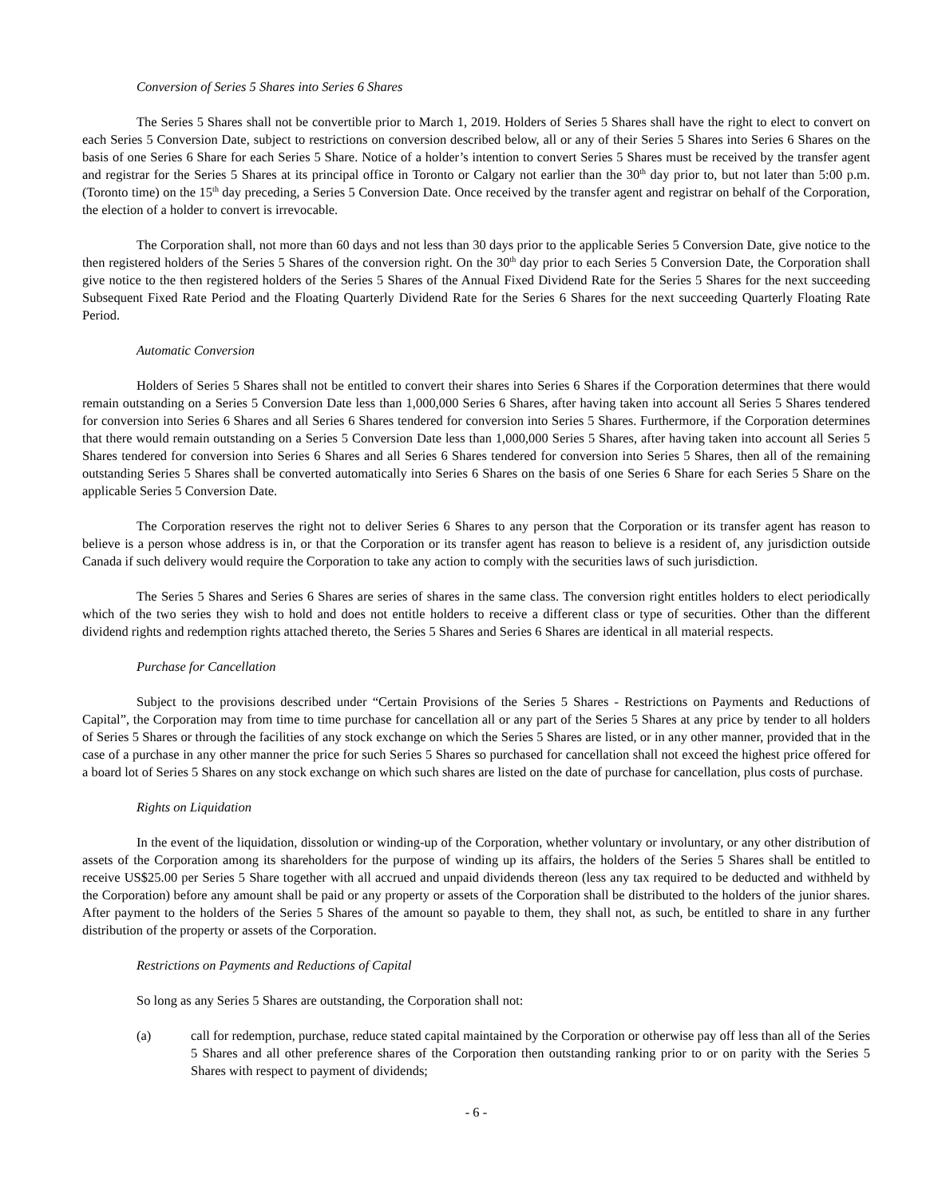Conversion of Series 5 Shares into Series 6 Shares
The Series 5 Shares shall not be convertible prior to March 1, 2019. Holders of Series 5 Shares shall have the right to elect to convert on each Series 5 Conversion Date, subject to restrictions on conversion described below, all or any of their Series 5 Shares into Series 6 Shares on the basis of one Series 6 Share for each Series 5 Share. Notice of a holder’s intention to convert Series 5 Shares must be received by the transfer agent and registrar for the Series 5 Shares at its principal office in Toronto or Calgary not earlier than the 30<sup>th</sup> day prior to, but not later than 5:00 p.m. (Toronto time) on the 15<sup>th</sup> day preceding, a Series 5 Conversion Date. Once received by the transfer agent and registrar on behalf of the Corporation, the election of a holder to convert is irrevocable.
The Corporation shall, not more than 60 days and not less than 30 days prior to the applicable Series 5 Conversion Date, give notice to the then registered holders of the Series 5 Shares of the conversion right. On the 30<sup>th</sup> day prior to each Series 5 Conversion Date, the Corporation shall give notice to the then registered holders of the Series 5 Shares of the Annual Fixed Dividend Rate for the Series 5 Shares for the next succeeding Subsequent Fixed Rate Period and the Floating Quarterly Dividend Rate for the Series 6 Shares for the next succeeding Quarterly Floating Rate Period.
Automatic Conversion
Holders of Series 5 Shares shall not be entitled to convert their shares into Series 6 Shares if the Corporation determines that there would remain outstanding on a Series 5 Conversion Date less than 1,000,000 Series 6 Shares, after having taken into account all Series 5 Shares tendered for conversion into Series 6 Shares and all Series 6 Shares tendered for conversion into Series 5 Shares. Furthermore, if the Corporation determines that there would remain outstanding on a Series 5 Conversion Date less than 1,000,000 Series 5 Shares, after having taken into account all Series 5 Shares tendered for conversion into Series 6 Shares and all Series 6 Shares tendered for conversion into Series 5 Shares, then all of the remaining outstanding Series 5 Shares shall be converted automatically into Series 6 Shares on the basis of one Series 6 Share for each Series 5 Share on the applicable Series 5 Conversion Date.
The Corporation reserves the right not to deliver Series 6 Shares to any person that the Corporation or its transfer agent has reason to believe is a person whose address is in, or that the Corporation or its transfer agent has reason to believe is a resident of, any jurisdiction outside Canada if such delivery would require the Corporation to take any action to comply with the securities laws of such jurisdiction.
The Series 5 Shares and Series 6 Shares are series of shares in the same class. The conversion right entitles holders to elect periodically which of the two series they wish to hold and does not entitle holders to receive a different class or type of securities. Other than the different dividend rights and redemption rights attached thereto, the Series 5 Shares and Series 6 Shares are identical in all material respects.
Purchase for Cancellation
Subject to the provisions described under “Certain Provisions of the Series 5 Shares - Restrictions on Payments and Reductions of Capital”, the Corporation may from time to time purchase for cancellation all or any part of the Series 5 Shares at any price by tender to all holders of Series 5 Shares or through the facilities of any stock exchange on which the Series 5 Shares are listed, or in any other manner, provided that in the case of a purchase in any other manner the price for such Series 5 Shares so purchased for cancellation shall not exceed the highest price offered for a board lot of Series 5 Shares on any stock exchange on which such shares are listed on the date of purchase for cancellation, plus costs of purchase.
Rights on Liquidation
In the event of the liquidation, dissolution or winding-up of the Corporation, whether voluntary or involuntary, or any other distribution of assets of the Corporation among its shareholders for the purpose of winding up its affairs, the holders of the Series 5 Shares shall be entitled to receive US$25.00 per Series 5 Share together with all accrued and unpaid dividends thereon (less any tax required to be deducted and withheld by the Corporation) before any amount shall be paid or any property or assets of the Corporation shall be distributed to the holders of the junior shares. After payment to the holders of the Series 5 Shares of the amount so payable to them, they shall not, as such, be entitled to share in any further distribution of the property or assets of the Corporation.
Restrictions on Payments and Reductions of Capital
So long as any Series 5 Shares are outstanding, the Corporation shall not:
(a) call for redemption, purchase, reduce stated capital maintained by the Corporation or otherwise pay off less than all of the Series 5 Shares and all other preference shares of the Corporation then outstanding ranking prior to or on parity with the Series 5 Shares with respect to payment of dividends;
- 6 -